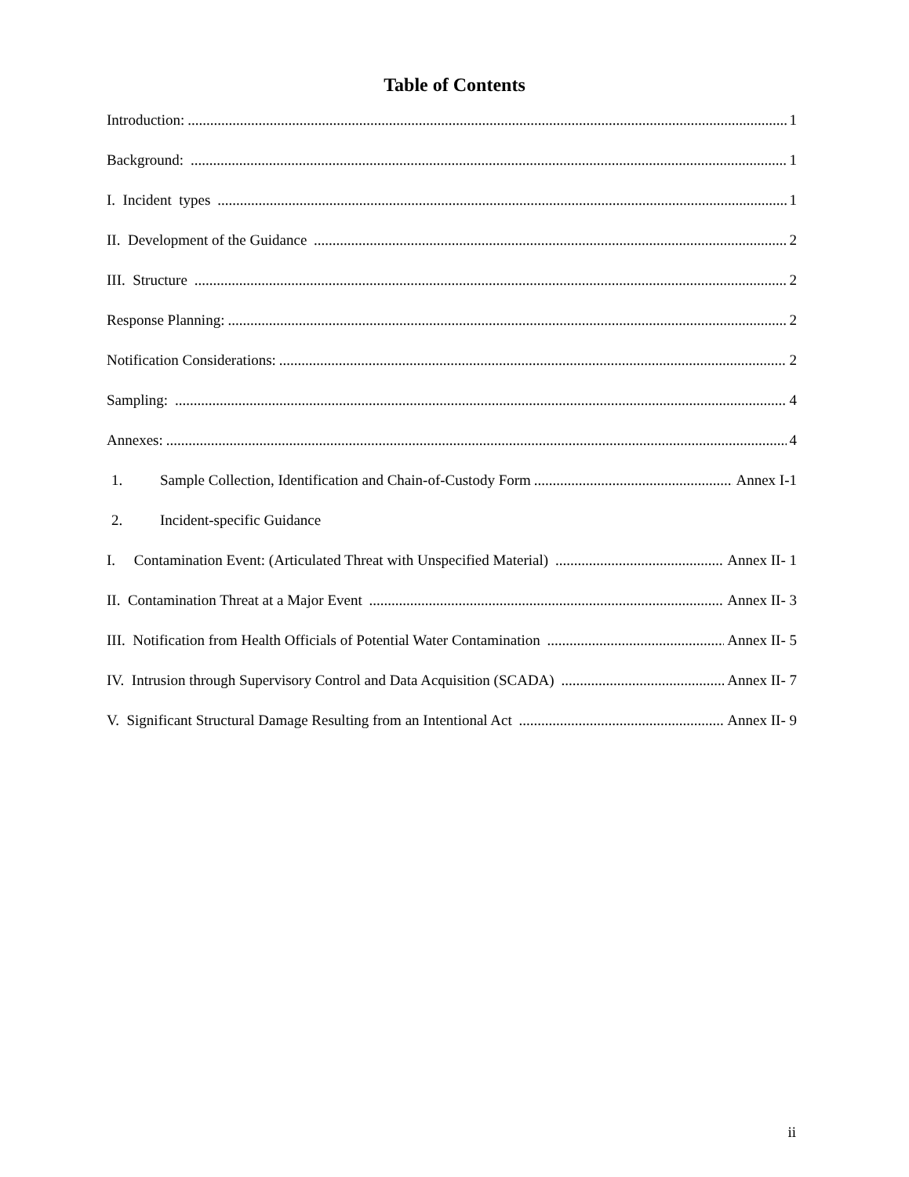Table of Contents
Introduction: 1
Background: 1
I. Incident types 1
II. Development of the Guidance 2
III. Structure 2
Response Planning: 2
Notification Considerations: 2
Sampling: 4
Annexes: 4
1. Sample Collection, Identification and Chain-of-Custody Form Annex I-1
2. Incident-specific Guidance
I. Contamination Event: (Articulated Threat with Unspecified Material) Annex II- 1
II. Contamination Threat at a Major Event Annex II- 3
III. Notification from Health Officials of Potential Water Contamination Annex II- 5
IV. Intrusion through Supervisory Control and Data Acquisition (SCADA) Annex II- 7
V. Significant Structural Damage Resulting from an Intentional Act Annex II- 9
ii